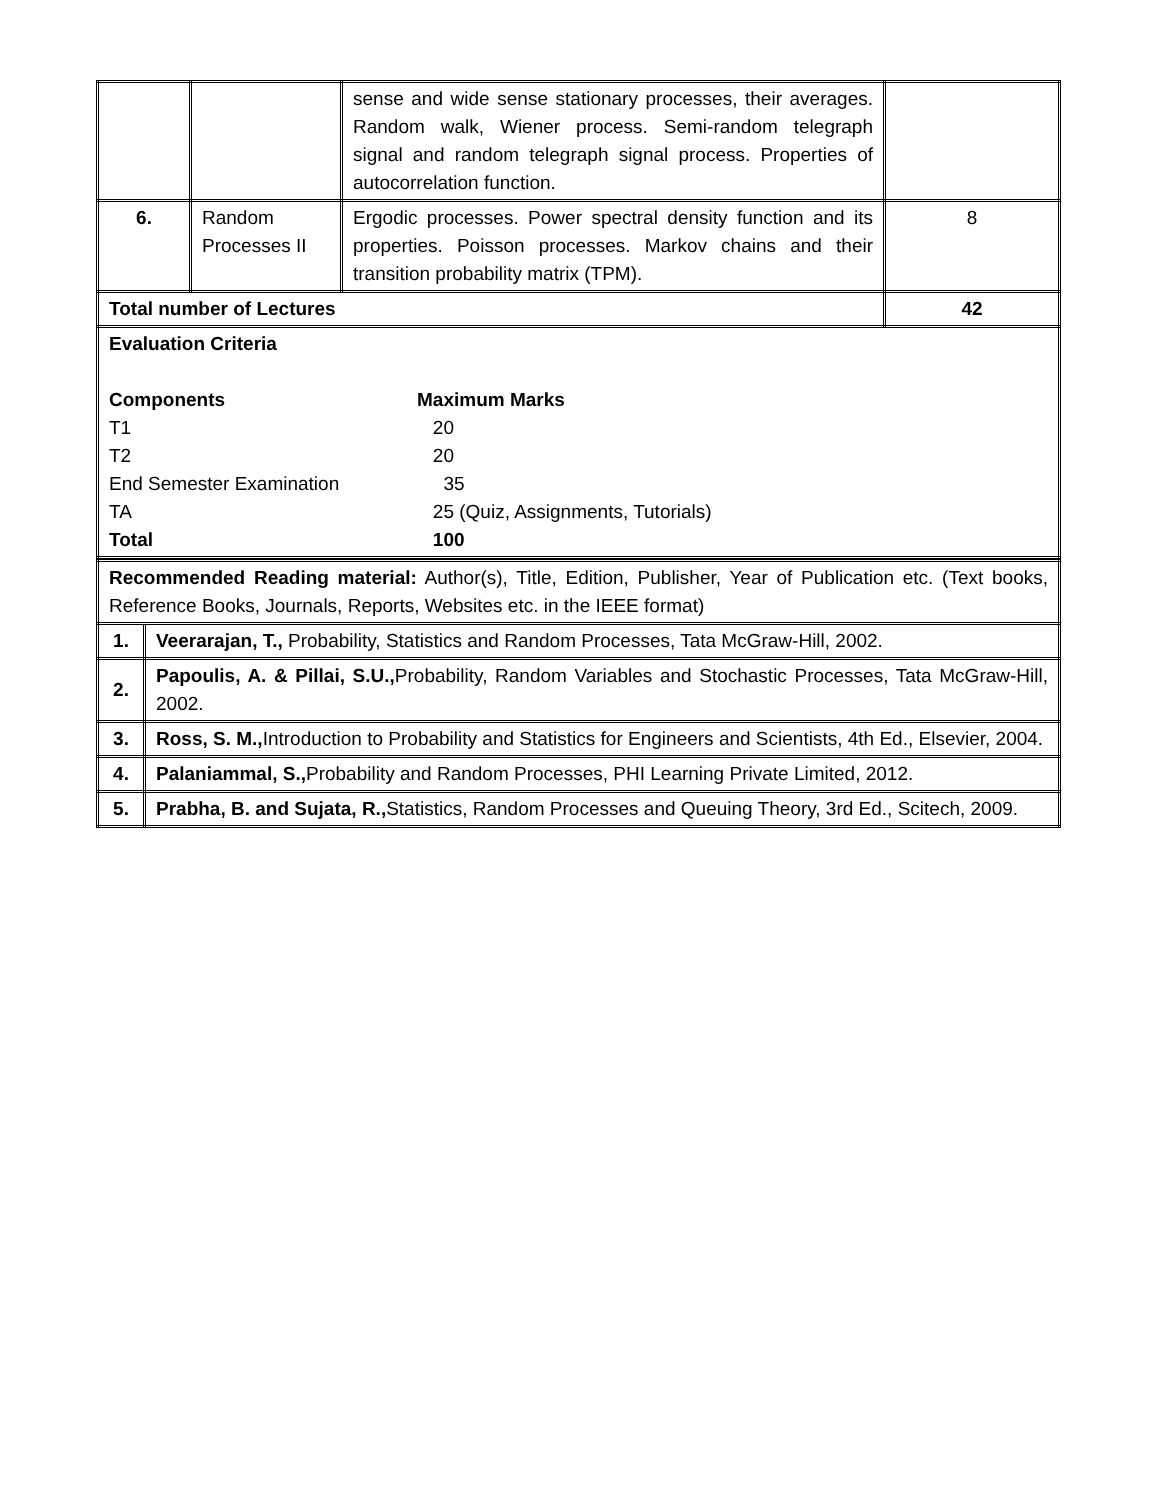| | | sense and wide sense stationary processes, their averages. Random walk, Wiener process. Semi-random telegraph signal and random telegraph signal process. Properties of autocorrelation function. | |
| 6. | Random Processes II | Ergodic processes. Power spectral density function and its properties. Poisson processes. Markov chains and their transition probability matrix (TPM). | 8 |
| Total number of Lectures | | | 42 |
| Evaluation Criteria / Components / Maximum Marks / / T1 / 20 / / T2 / 20 / / End Semester Examination / 35 / / TA / 25 (Quiz, Assignments, Tutorials) / / Total / 100 / | | | |
| Recommended Reading material: Author(s), Title, Edition, Publisher, Year of Publication etc. (Text books, Reference Books, Journals, Reports, Websites etc. in the IEEE format) | |
| 1. | Veerarajan, T., Probability, Statistics and Random Processes, Tata McGraw-Hill, 2002. |
| 2. | Papoulis, A. & Pillai, S.U., Probability, Random Variables and Stochastic Processes, Tata McGraw-Hill, 2002. |
| 3. | Ross, S. M., Introduction to Probability and Statistics for Engineers and Scientists, 4th Ed., Elsevier, 2004. |
| 4. | Palaniammal, S., Probability and Random Processes, PHI Learning Private Limited, 2012. |
| 5. | Prabha, B. and Sujata, R., Statistics, Random Processes and Queuing Theory, 3rd Ed., Scitech, 2009. |